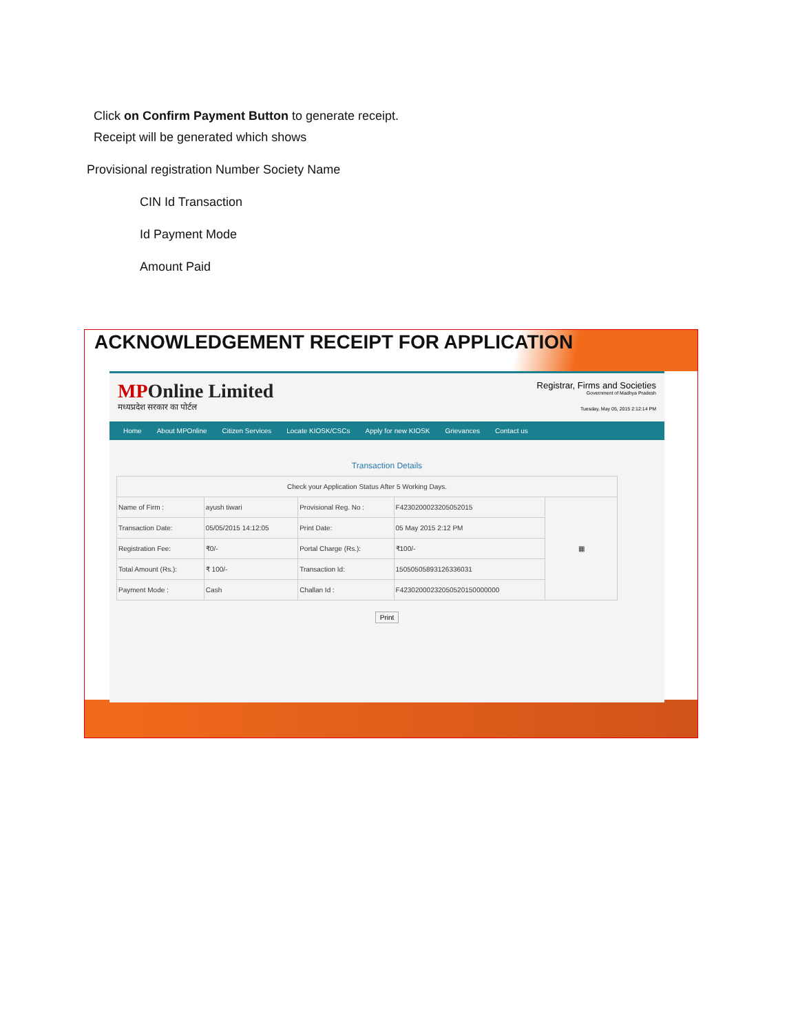Click on Confirm Payment Button to generate receipt.
Receipt will be generated which shows
Provisional registration Number Society Name
CIN Id Transaction
Id Payment Mode
Amount Paid
ACKNOWLEDGEMENT RECEIPT FOR APPLICATION
MPOnline Limited
मध्यप्रदेश सरकार का पोर्टल
Registrar, Firms and Societies
Government of Madhya Pradesh
Tuesday, May 05, 2015 2:12:14 PM
Home About MPOnline Citizen Services Locate KIOSK/CSCs Apply for new KIOSK Grievances Contact us
Transaction Details
| Check your Application Status After 5 Working Days. | | | | |
| Name of Firm : | ayush tiwari | Provisional Reg. No : | F4230200023205052015 | ▦ |
| Transaction Date: | 05/05/2015 14:12:05 | Print Date: | 05 May 2015 2:12 PM | |
| Registration Fee: | ₹0/- | Portal Charge (Rs.): | ₹100/- | |
| Total Amount (Rs.): | ₹ 100/- | Transaction Id: | 15050505893126336031 | |
| Payment Mode : | Cash | Challan Id : | F42302000232050520150000000 | |
Print